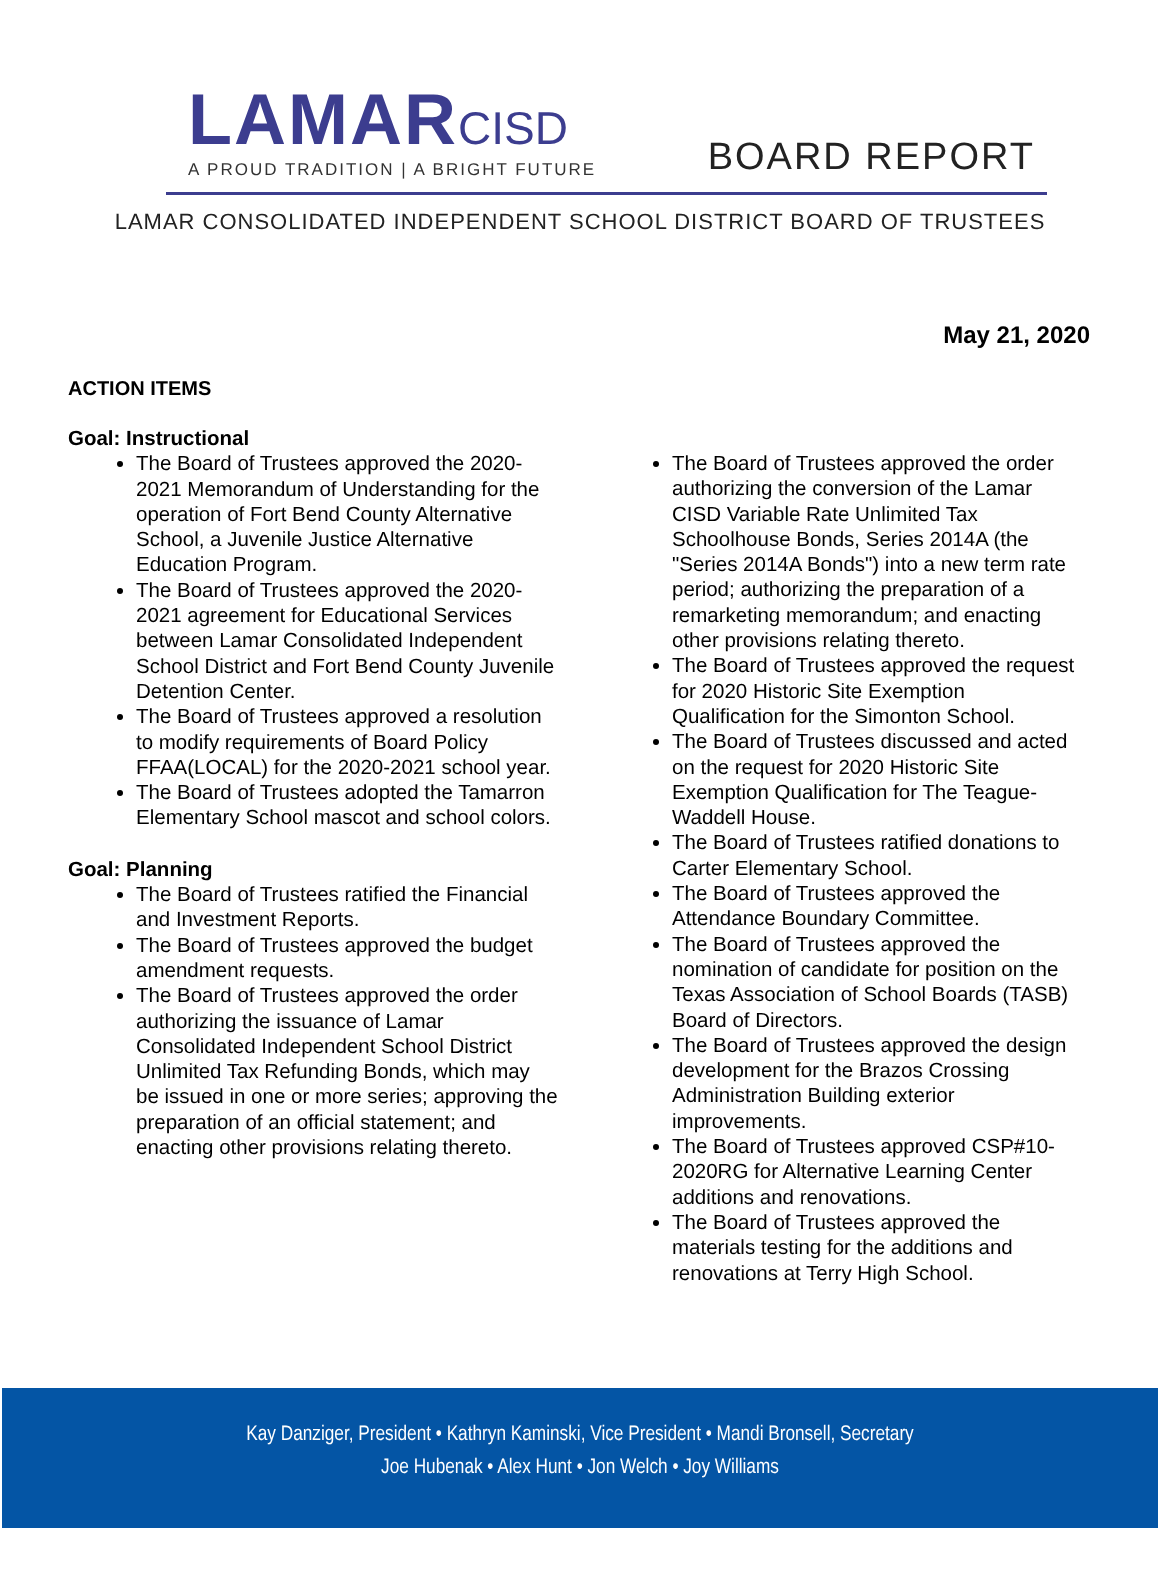LAMAR CISD
A PROUD TRADITION | A BRIGHT FUTURE
BOARD REPORT
LAMAR CONSOLIDATED INDEPENDENT SCHOOL DISTRICT BOARD OF TRUSTEES
May 21, 2020
ACTION ITEMS
Goal: Instructional
The Board of Trustees approved the 2020-2021 Memorandum of Understanding for the operation of Fort Bend County Alternative School, a Juvenile Justice Alternative Education Program.
The Board of Trustees approved the 2020-2021 agreement for Educational Services between Lamar Consolidated Independent School District and Fort Bend County Juvenile Detention Center.
The Board of Trustees approved a resolution to modify requirements of Board Policy FFAA(LOCAL) for the 2020-2021 school year.
The Board of Trustees adopted the Tamarron Elementary School mascot and school colors.
Goal: Planning
The Board of Trustees ratified the Financial and Investment Reports.
The Board of Trustees approved the budget amendment requests.
The Board of Trustees approved the order authorizing the issuance of Lamar Consolidated Independent School District Unlimited Tax Refunding Bonds, which may be issued in one or more series; approving the preparation of an official statement; and enacting other provisions relating thereto.
The Board of Trustees approved the order authorizing the conversion of the Lamar CISD Variable Rate Unlimited Tax Schoolhouse Bonds, Series 2014A (the "Series 2014A Bonds") into a new term rate period; authorizing the preparation of a remarketing memorandum; and enacting other provisions relating thereto.
The Board of Trustees approved the request for 2020 Historic Site Exemption Qualification for the Simonton School.
The Board of Trustees discussed and acted on the request for 2020 Historic Site Exemption Qualification for The Teague-Waddell House.
The Board of Trustees ratified donations to Carter Elementary School.
The Board of Trustees approved the Attendance Boundary Committee.
The Board of Trustees approved the nomination of candidate for position on the Texas Association of School Boards (TASB) Board of Directors.
The Board of Trustees approved the design development for the Brazos Crossing Administration Building exterior improvements.
The Board of Trustees approved CSP#10-2020RG for Alternative Learning Center additions and renovations.
The Board of Trustees approved the materials testing for the additions and renovations at Terry High School.
Kay Danziger, President • Kathryn Kaminski, Vice President • Mandi Bronsell, Secretary
Joe Hubenak • Alex Hunt • Jon Welch • Joy Williams